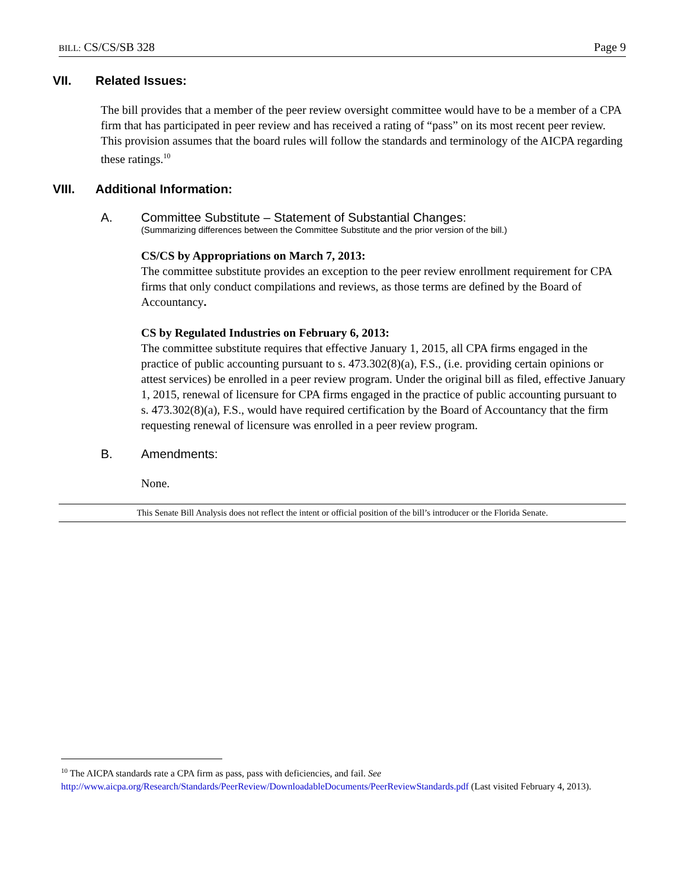BILL: CS/CS/SB 328 Page 9
VII. Related Issues:
The bill provides that a member of the peer review oversight committee would have to be a member of a CPA firm that has participated in peer review and has received a rating of “pass” on its most recent peer review. This provision assumes that the board rules will follow the standards and terminology of the AICPA regarding these ratings.<sup>10</sup>
VIII. Additional Information:
A. Committee Substitute – Statement of Substantial Changes:
(Summarizing differences between the Committee Substitute and the prior version of the bill.)
CS/CS by Appropriations on March 7, 2013:
The committee substitute provides an exception to the peer review enrollment requirement for CPA firms that only conduct compilations and reviews, as those terms are defined by the Board of Accountancy.
CS by Regulated Industries on February 6, 2013:
The committee substitute requires that effective January 1, 2015, all CPA firms engaged in the practice of public accounting pursuant to s. 473.302(8)(a), F.S., (i.e. providing certain opinions or attest services) be enrolled in a peer review program. Under the original bill as filed, effective January 1, 2015, renewal of licensure for CPA firms engaged in the practice of public accounting pursuant to s. 473.302(8)(a), F.S., would have required certification by the Board of Accountancy that the firm requesting renewal of licensure was enrolled in a peer review program.
B. Amendments:
None.
This Senate Bill Analysis does not reflect the intent or official position of the bill’s introducer or the Florida Senate.
<sup>10</sup> The AICPA standards rate a CPA firm as pass, pass with deficiencies, and fail. See http://www.aicpa.org/Research/Standards/PeerReview/DownloadableDocuments/PeerReviewStandards.pdf (Last visited February 4, 2013).